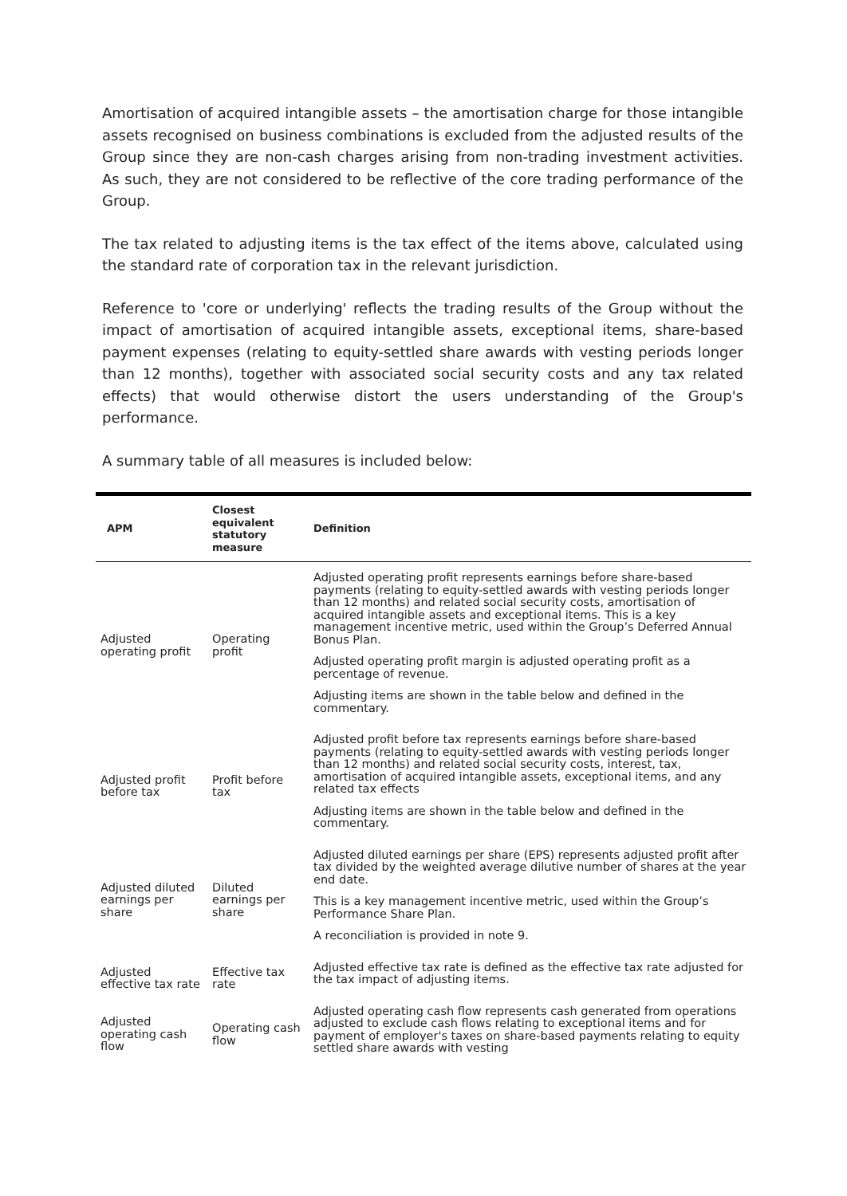Amortisation of acquired intangible assets – the amortisation charge for those intangible assets recognised on business combinations is excluded from the adjusted results of the Group since they are non-cash charges arising from non-trading investment activities. As such, they are not considered to be reflective of the core trading performance of the Group.
The tax related to adjusting items is the tax effect of the items above, calculated using the standard rate of corporation tax in the relevant jurisdiction.
Reference to 'core or underlying' reflects the trading results of the Group without the impact of amortisation of acquired intangible assets, exceptional items, share-based payment expenses (relating to equity-settled share awards with vesting periods longer than 12 months), together with associated social security costs and any tax related effects) that would otherwise distort the users understanding of the Group's performance.
A summary table of all measures is included below:
| APM | Closest equivalent statutory measure | Definition |
| --- | --- | --- |
| Adjusted operating profit | Operating profit | Adjusted operating profit represents earnings before share-based payments (relating to equity-settled awards with vesting periods longer than 12 months) and related social security costs, amortisation of acquired intangible assets and exceptional items. This is a key management incentive metric, used within the Group’s Deferred Annual Bonus Plan. Adjusted operating profit margin is adjusted operating profit as a percentage of revenue. Adjusting items are shown in the table below and defined in the commentary. |
| Adjusted profit before tax | Profit before tax | Adjusted profit before tax represents earnings before share-based payments (relating to equity-settled awards with vesting periods longer than 12 months) and related social security costs, interest, tax, amortisation of acquired intangible assets, exceptional items, and any related tax effects Adjusting items are shown in the table below and defined in the commentary. |
| Adjusted diluted earnings per share | Diluted earnings per share | Adjusted diluted earnings per share (EPS) represents adjusted profit after tax divided by the weighted average dilutive number of shares at the year end date. This is a key management incentive metric, used within the Group’s Performance Share Plan. A reconciliation is provided in note 9. |
| Adjusted effective tax rate | Effective tax rate | Adjusted effective tax rate is defined as the effective tax rate adjusted for the tax impact of adjusting items. |
| Adjusted operating cash flow | Operating cash flow | Adjusted operating cash flow represents cash generated from operations adjusted to exclude cash flows relating to exceptional items and for payment of employer's taxes on share-based payments relating to equity settled share awards with vesting |